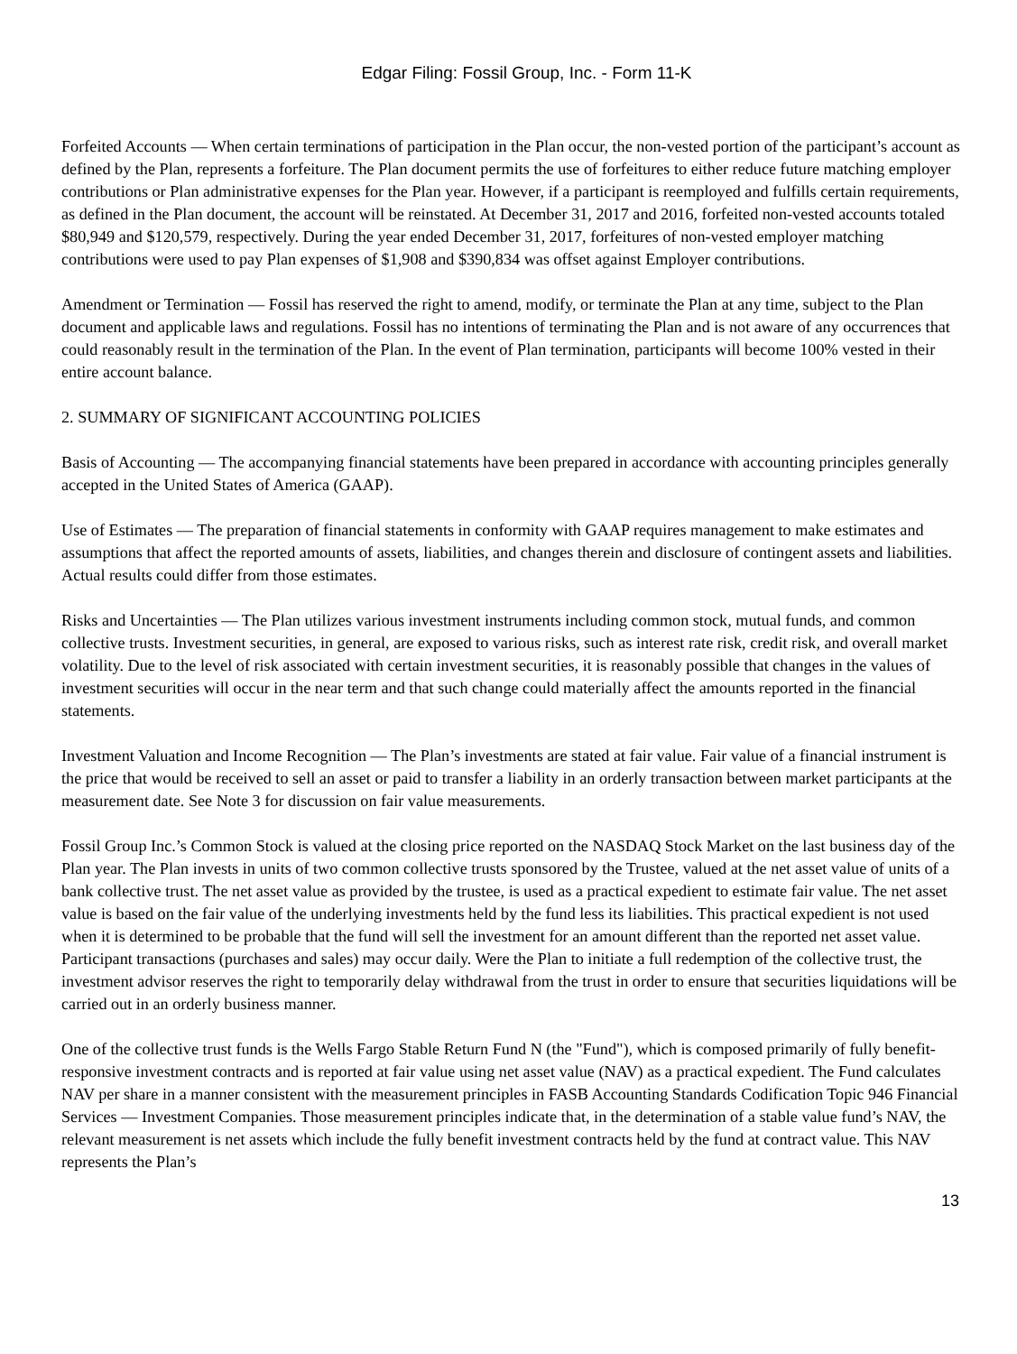Edgar Filing: Fossil Group, Inc. - Form 11-K
Forfeited Accounts — When certain terminations of participation in the Plan occur, the non-vested portion of the participant’s account as defined by the Plan, represents a forfeiture. The Plan document permits the use of forfeitures to either reduce future matching employer contributions or Plan administrative expenses for the Plan year. However, if a participant is reemployed and fulfills certain requirements, as defined in the Plan document, the account will be reinstated. At December 31, 2017 and 2016, forfeited non-vested accounts totaled $80,949 and $120,579, respectively. During the year ended December 31, 2017, forfeitures of non-vested employer matching contributions were used to pay Plan expenses of $1,908 and $390,834 was offset against Employer contributions.
Amendment or Termination — Fossil has reserved the right to amend, modify, or terminate the Plan at any time, subject to the Plan document and applicable laws and regulations. Fossil has no intentions of terminating the Plan and is not aware of any occurrences that could reasonably result in the termination of the Plan. In the event of Plan termination, participants will become 100% vested in their entire account balance.
2. SUMMARY OF SIGNIFICANT ACCOUNTING POLICIES
Basis of Accounting — The accompanying financial statements have been prepared in accordance with accounting principles generally accepted in the United States of America (GAAP).
Use of Estimates — The preparation of financial statements in conformity with GAAP requires management to make estimates and assumptions that affect the reported amounts of assets, liabilities, and changes therein and disclosure of contingent assets and liabilities. Actual results could differ from those estimates.
Risks and Uncertainties — The Plan utilizes various investment instruments including common stock, mutual funds, and common collective trusts. Investment securities, in general, are exposed to various risks, such as interest rate risk, credit risk, and overall market volatility. Due to the level of risk associated with certain investment securities, it is reasonably possible that changes in the values of investment securities will occur in the near term and that such change could materially affect the amounts reported in the financial statements.
Investment Valuation and Income Recognition — The Plan’s investments are stated at fair value. Fair value of a financial instrument is the price that would be received to sell an asset or paid to transfer a liability in an orderly transaction between market participants at the measurement date. See Note 3 for discussion on fair value measurements.
Fossil Group Inc.’s Common Stock is valued at the closing price reported on the NASDAQ Stock Market on the last business day of the Plan year. The Plan invests in units of two common collective trusts sponsored by the Trustee, valued at the net asset value of units of a bank collective trust. The net asset value as provided by the trustee, is used as a practical expedient to estimate fair value. The net asset value is based on the fair value of the underlying investments held by the fund less its liabilities. This practical expedient is not used when it is determined to be probable that the fund will sell the investment for an amount different than the reported net asset value. Participant transactions (purchases and sales) may occur daily. Were the Plan to initiate a full redemption of the collective trust, the investment advisor reserves the right to temporarily delay withdrawal from the trust in order to ensure that securities liquidations will be carried out in an orderly business manner.
One of the collective trust funds is the Wells Fargo Stable Return Fund N (the "Fund"), which is composed primarily of fully benefit-responsive investment contracts and is reported at fair value using net asset value (NAV) as a practical expedient. The Fund calculates NAV per share in a manner consistent with the measurement principles in FASB Accounting Standards Codification Topic 946 Financial Services — Investment Companies. Those measurement principles indicate that, in the determination of a stable value fund’s NAV, the relevant measurement is net assets which include the fully benefit investment contracts held by the fund at contract value. This NAV represents the Plan’s
13